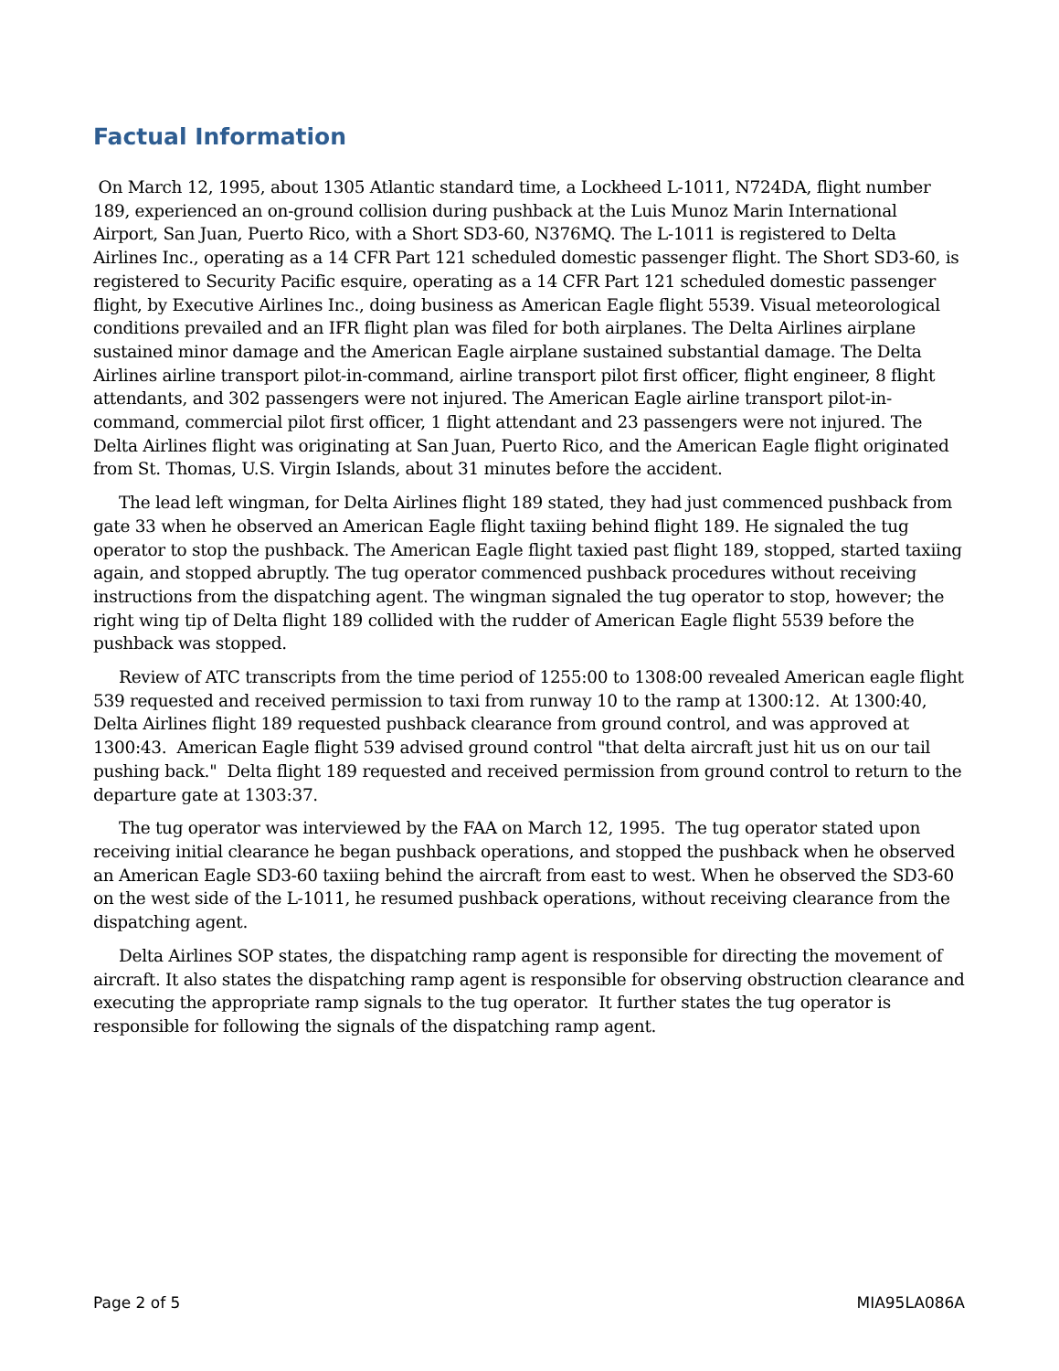Factual Information
On March 12, 1995, about 1305 Atlantic standard time, a Lockheed L-1011, N724DA, flight number 189, experienced an on-ground collision during pushback at the Luis Munoz Marin International Airport, San Juan, Puerto Rico, with a Short SD3-60, N376MQ. The L-1011 is registered to Delta Airlines Inc., operating as a 14 CFR Part 121 scheduled domestic passenger flight. The Short SD3-60, is registered to Security Pacific esquire, operating as a 14 CFR Part 121 scheduled domestic passenger flight, by Executive Airlines Inc., doing business as American Eagle flight 5539. Visual meteorological conditions prevailed and an IFR flight plan was filed for both airplanes. The Delta Airlines airplane sustained minor damage and the American Eagle airplane sustained substantial damage. The Delta Airlines airline transport pilot-in-command, airline transport pilot first officer, flight engineer, 8 flight attendants, and 302 passengers were not injured. The American Eagle airline transport pilot-in-command, commercial pilot first officer, 1 flight attendant and 23 passengers were not injured. The Delta Airlines flight was originating at San Juan, Puerto Rico, and the American Eagle flight originated from St. Thomas, U.S. Virgin Islands, about 31 minutes before the accident.
The lead left wingman, for Delta Airlines flight 189 stated, they had just commenced pushback from gate 33 when he observed an American Eagle flight taxiing behind flight 189. He signaled the tug operator to stop the pushback. The American Eagle flight taxied past flight 189, stopped, started taxiing again, and stopped abruptly. The tug operator commenced pushback procedures without receiving instructions from the dispatching agent. The wingman signaled the tug operator to stop, however; the right wing tip of Delta flight 189 collided with the rudder of American Eagle flight 5539 before the pushback was stopped.
Review of ATC transcripts from the time period of 1255:00 to 1308:00 revealed American eagle flight 539 requested and received permission to taxi from runway 10 to the ramp at 1300:12. At 1300:40, Delta Airlines flight 189 requested pushback clearance from ground control, and was approved at 1300:43. American Eagle flight 539 advised ground control "that delta aircraft just hit us on our tail pushing back." Delta flight 189 requested and received permission from ground control to return to the departure gate at 1303:37.
The tug operator was interviewed by the FAA on March 12, 1995. The tug operator stated upon receiving initial clearance he began pushback operations, and stopped the pushback when he observed an American Eagle SD3-60 taxiing behind the aircraft from east to west. When he observed the SD3-60 on the west side of the L-1011, he resumed pushback operations, without receiving clearance from the dispatching agent.
Delta Airlines SOP states, the dispatching ramp agent is responsible for directing the movement of aircraft. It also states the dispatching ramp agent is responsible for observing obstruction clearance and executing the appropriate ramp signals to the tug operator. It further states the tug operator is responsible for following the signals of the dispatching ramp agent.
Page 2 of 5 MIA95LA086A